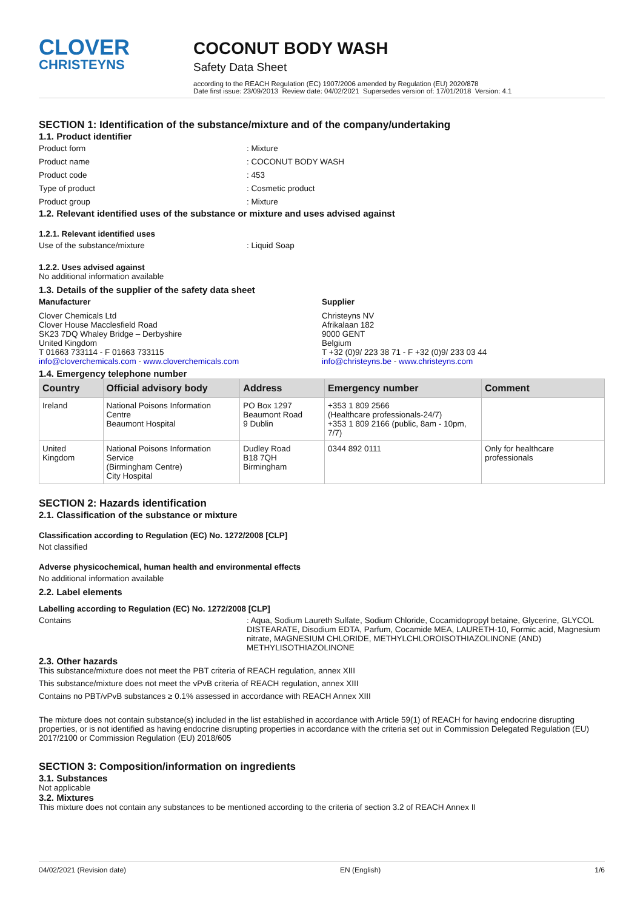CLOVER
CHRISTEYNS
COCONUT BODY WASH
Safety Data Sheet
according to the REACH Regulation (EC) 1907/2006 amended by Regulation (EU) 2020/878
Date first issue: 23/09/2013 Review date: 04/02/2021 Supersedes version of: 17/01/2018 Version: 4.1
SECTION 1: Identification of the substance/mixture and of the company/undertaking
1.1. Product identifier
Product form: Mixture
Product name: COCONUT BODY WASH
Product code: 453
Type of product: Cosmetic product
Product group: Mixture
1.2. Relevant identified uses of the substance or mixture and uses advised against
1.2.1. Relevant identified uses
Use of the substance/mixture: Liquid Soap
1.2.2. Uses advised against
No additional information available
1.3. Details of the supplier of the safety data sheet
Manufacturer
Clover Chemicals Ltd
Clover House Macclesfield Road
SK23 7DQ Whaley Bridge – Derbyshire
United Kingdom
T 01663 733114 - F 01663 733115
info@cloverchemicals.com - www.cloverchemicals.com
Supplier
Christeyns NV
Afrikalaan 182
9000 GENT
Belgium
T +32 (0)9/ 223 38 71 - F +32 (0)9/ 233 03 44
info@christeyns.be - www.christeyns.com
1.4. Emergency telephone number
| Country | Official advisory body | Address | Emergency number | Comment |
| --- | --- | --- | --- | --- |
| Ireland | National Poisons Information Centre Beaumont Hospital | PO Box 1297 Beaumont Road 9 Dublin | +353 1 809 2566 (Healthcare professionals-24/7) +353 1 809 2166 (public, 8am - 10pm, 7/7) | |
| United Kingdom | National Poisons Information Service (Birmingham Centre) City Hospital | Dudley Road B18 7QH Birmingham | 0344 892 0111 | Only for healthcare professionals |
SECTION 2: Hazards identification
2.1. Classification of the substance or mixture
Classification according to Regulation (EC) No. 1272/2008 [CLP]
Not classified
Adverse physicochemical, human health and environmental effects
No additional information available
2.2. Label elements
Labelling according to Regulation (EC) No. 1272/2008 [CLP]
Contains: Aqua, Sodium Laureth Sulfate, Sodium Chloride, Cocamidopropyl betaine, Glycerine, GLYCOL DISTEARATE, Disodium EDTA, Parfum, Cocamide MEA, LAURETH-10, Formic acid, Magnesium nitrate, MAGNESIUM CHLORIDE, METHYLCHLOROISOTHIAZOLINONE (AND) METHYLISOTHIAZOLINONE
2.3. Other hazards
This substance/mixture does not meet the PBT criteria of REACH regulation, annex XIII
This substance/mixture does not meet the vPvB criteria of REACH regulation, annex XIII
Contains no PBT/vPvB substances ≥ 0.1% assessed in accordance with REACH Annex XIII
The mixture does not contain substance(s) included in the list established in accordance with Article 59(1) of REACH for having endocrine disrupting properties, or is not identified as having endocrine disrupting properties in accordance with the criteria set out in Commission Delegated Regulation (EU) 2017/2100 or Commission Regulation (EU) 2018/605
SECTION 3: Composition/information on ingredients
3.1. Substances
Not applicable
3.2. Mixtures
This mixture does not contain any substances to be mentioned according to the criteria of section 3.2 of REACH Annex II
04/02/2021 (Revision date) EN (English) 1/6